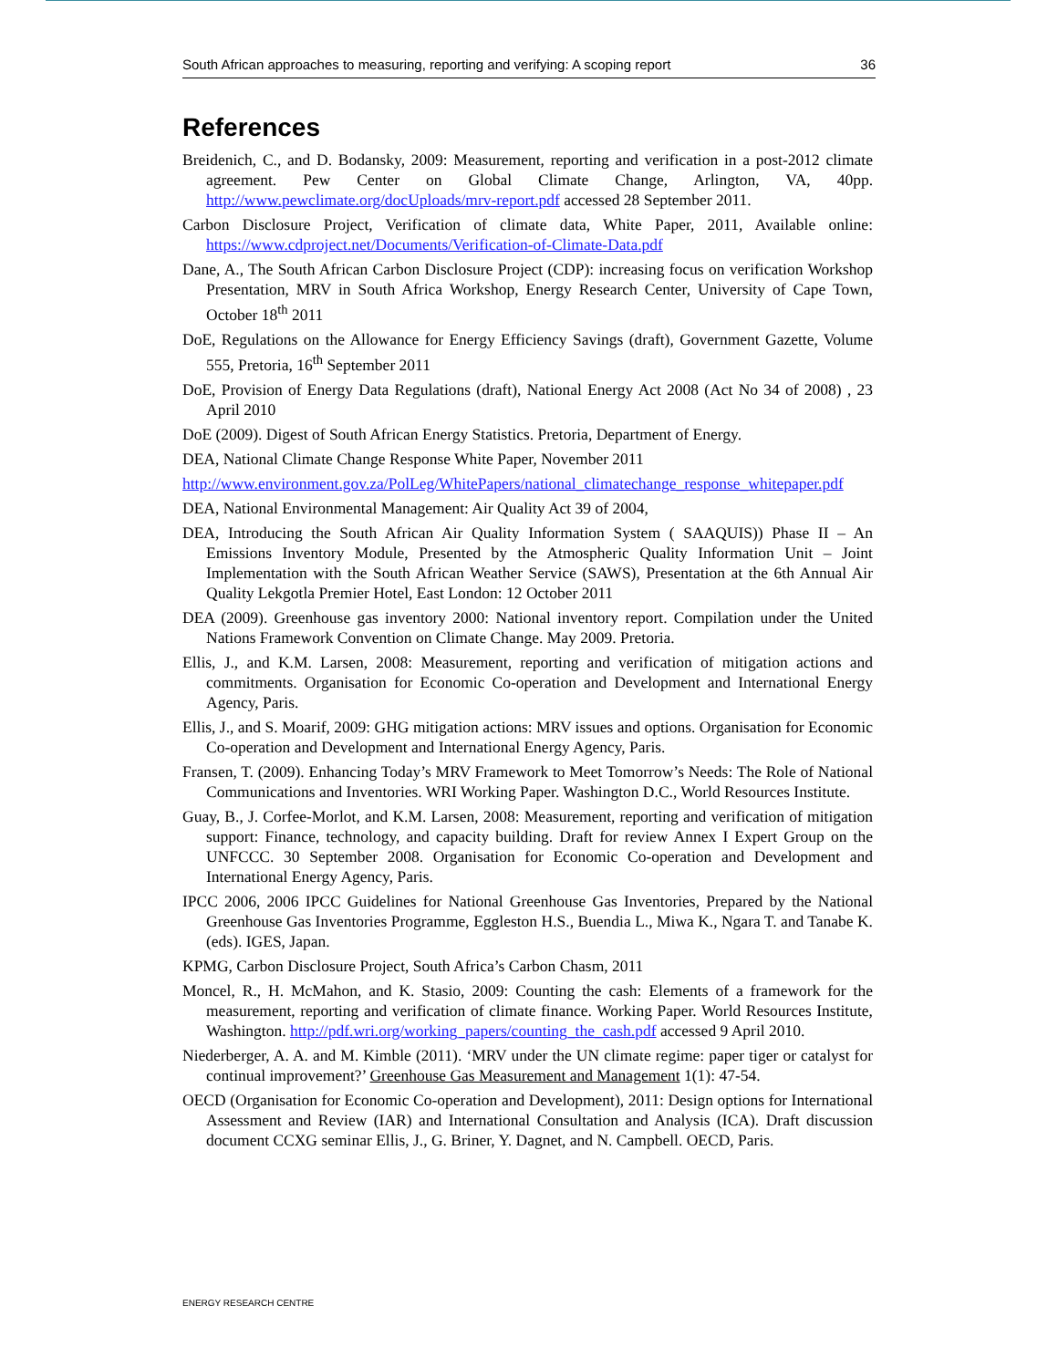South African approaches to measuring, reporting and verifying: A scoping report 36
References
Breidenich, C., and D. Bodansky, 2009: Measurement, reporting and verification in a post-2012 climate agreement. Pew Center on Global Climate Change, Arlington, VA, 40pp. http://www.pewclimate.org/docUploads/mrv-report.pdf accessed 28 September 2011.
Carbon Disclosure Project, Verification of climate data, White Paper, 2011, Available online: https://www.cdproject.net/Documents/Verification-of-Climate-Data.pdf
Dane, A., The South African Carbon Disclosure Project (CDP): increasing focus on verification Workshop Presentation, MRV in South Africa Workshop, Energy Research Center, University of Cape Town, October 18<sup>th</sup> 2011
DoE, Regulations on the Allowance for Energy Efficiency Savings (draft), Government Gazette, Volume 555, Pretoria, 16<sup>th</sup> September 2011
DoE, Provision of Energy Data Regulations (draft), National Energy Act 2008 (Act No 34 of 2008) , 23 April 2010
DoE (2009). Digest of South African Energy Statistics. Pretoria, Department of Energy.
DEA, National Climate Change Response White Paper, November 2011
http://www.environment.gov.za/PolLeg/WhitePapers/national_climatechange_response_whitepaper.pdf
DEA, National Environmental Management: Air Quality Act 39 of 2004,
DEA, Introducing the South African Air Quality Information System ( SAAQUIS)) Phase II – An Emissions Inventory Module, Presented by the Atmospheric Quality Information Unit – Joint Implementation with the South African Weather Service (SAWS), Presentation at the 6th Annual Air Quality Lekgotla Premier Hotel, East London: 12 October 2011
DEA (2009). Greenhouse gas inventory 2000: National inventory report. Compilation under the United Nations Framework Convention on Climate Change. May 2009. Pretoria.
Ellis, J., and K.M. Larsen, 2008: Measurement, reporting and verification of mitigation actions and commitments. Organisation for Economic Co-operation and Development and International Energy Agency, Paris.
Ellis, J., and S. Moarif, 2009: GHG mitigation actions: MRV issues and options. Organisation for Economic Co-operation and Development and International Energy Agency, Paris.
Fransen, T. (2009). Enhancing Today’s MRV Framework to Meet Tomorrow’s Needs: The Role of National Communications and Inventories. WRI Working Paper. Washington D.C., World Resources Institute.
Guay, B., J. Corfee-Morlot, and K.M. Larsen, 2008: Measurement, reporting and verification of mitigation support: Finance, technology, and capacity building. Draft for review Annex I Expert Group on the UNFCCC. 30 September 2008. Organisation for Economic Co-operation and Development and International Energy Agency, Paris.
IPCC 2006, 2006 IPCC Guidelines for National Greenhouse Gas Inventories, Prepared by the National Greenhouse Gas Inventories Programme, Eggleston H.S., Buendia L., Miwa K., Ngara T. and Tanabe K. (eds). IGES, Japan.
KPMG, Carbon Disclosure Project, South Africa’s Carbon Chasm, 2011
Moncel, R., H. McMahon, and K. Stasio, 2009: Counting the cash: Elements of a framework for the measurement, reporting and verification of climate finance. Working Paper. World Resources Institute, Washington. http://pdf.wri.org/working_papers/counting_the_cash.pdf accessed 9 April 2010.
Niederberger, A. A. and M. Kimble (2011). ‘MRV under the UN climate regime: paper tiger or catalyst for continual improvement?’ Greenhouse Gas Measurement and Management 1(1): 47-54.
OECD (Organisation for Economic Co-operation and Development), 2011: Design options for International Assessment and Review (IAR) and International Consultation and Analysis (ICA). Draft discussion document CCXG seminar Ellis, J., G. Briner, Y. Dagnet, and N. Campbell. OECD, Paris.
ENERGY RESEARCH CENTRE